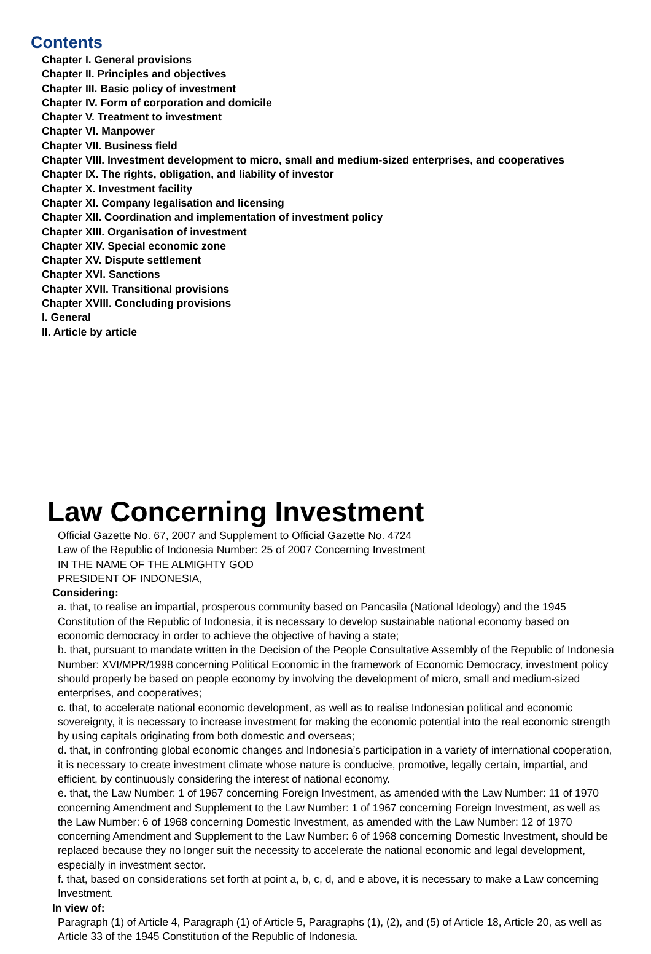Contents
Chapter I. General provisions
Chapter II. Principles and objectives
Chapter III. Basic policy of investment
Chapter IV. Form of corporation and domicile
Chapter V. Treatment to investment
Chapter VI. Manpower
Chapter VII. Business field
Chapter VIII. Investment development to micro, small and medium-sized enterprises, and cooperatives
Chapter IX. The rights, obligation, and liability of investor
Chapter X. Investment facility
Chapter XI. Company legalisation and licensing
Chapter XII. Coordination and implementation of investment policy
Chapter XIII. Organisation of investment
Chapter XIV. Special economic zone
Chapter XV. Dispute settlement
Chapter XVI. Sanctions
Chapter XVII. Transitional provisions
Chapter XVIII. Concluding provisions
I. General
II. Article by article
Law Concerning Investment
Official Gazette No. 67, 2007 and Supplement to Official Gazette No. 4724
Law of the Republic of Indonesia Number: 25 of 2007 Concerning Investment
IN THE NAME OF THE ALMIGHTY GOD
PRESIDENT OF INDONESIA,
Considering:
a. that, to realise an impartial, prosperous community based on Pancasila (National Ideology) and the 1945 Constitution of the Republic of Indonesia, it is necessary to develop sustainable national economy based on economic democracy in order to achieve the objective of having a state;
b. that, pursuant to mandate written in the Decision of the People Consultative Assembly of the Republic of Indonesia Number: XVI/MPR/1998 concerning Political Economic in the framework of Economic Democracy, investment policy should properly be based on people economy by involving the development of micro, small and medium-sized enterprises, and cooperatives;
c. that, to accelerate national economic development, as well as to realise Indonesian political and economic sovereignty, it is necessary to increase investment for making the economic potential into the real economic strength by using capitals originating from both domestic and overseas;
d. that, in confronting global economic changes and Indonesia’s participation in a variety of international cooperation, it is necessary to create investment climate whose nature is conducive, promotive, legally certain, impartial, and efficient, by continuously considering the interest of national economy.
e. that, the Law Number: 1 of 1967 concerning Foreign Investment, as amended with the Law Number: 11 of 1970 concerning Amendment and Supplement to the Law Number: 1 of 1967 concerning Foreign Investment, as well as the Law Number: 6 of 1968 concerning Domestic Investment, as amended with the Law Number: 12 of 1970 concerning Amendment and Supplement to the Law Number: 6 of 1968 concerning Domestic Investment, should be replaced because they no longer suit the necessity to accelerate the national economic and legal development, especially in investment sector.
f. that, based on considerations set forth at point a, b, c, d, and e above, it is necessary to make a Law concerning Investment.
In view of:
Paragraph (1) of Article 4, Paragraph (1) of Article 5, Paragraphs (1), (2), and (5) of Article 18, Article 20, as well as Article 33 of the 1945 Constitution of the Republic of Indonesia.